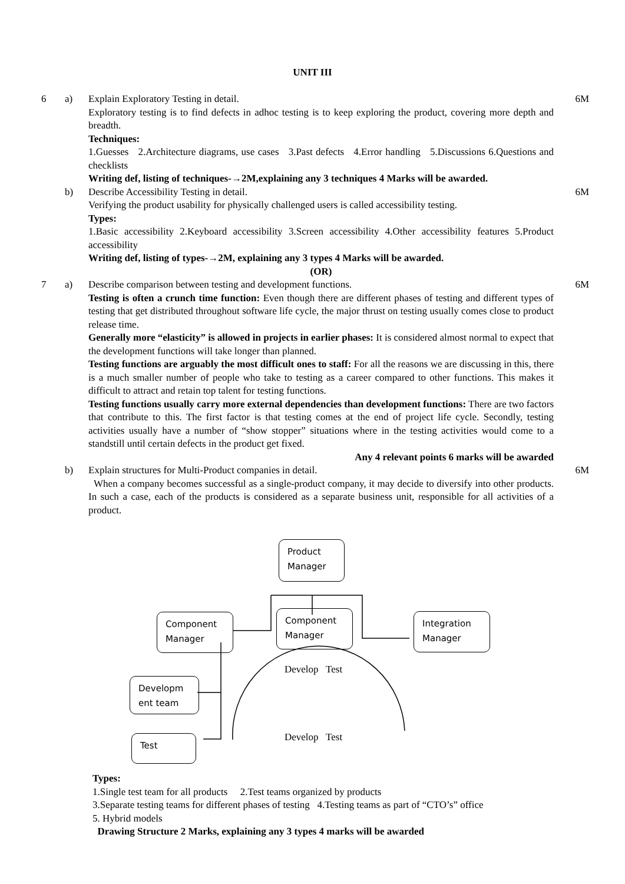UNIT III
| 6 | a) | Explain Exploratory Testing in detail. Exploratory testing is to find defects in adhoc testing is to keep exploring the product, covering more depth and breadth. Techniques: 1.Guesses 2.Architecture diagrams, use cases 3.Past defects 4.Error handling 5.Discussions 6.Questions and checklists Writing def, listing of techniques-→2M,explaining any 3 techniques 4 Marks will be awarded. | 6M |
| | b) | Describe Accessibility Testing in detail. Verifying the product usability for physically challenged users is called accessibility testing. Types: 1.Basic accessibility 2.Keyboard accessibility 3.Screen accessibility 4.Other accessibility features 5.Product accessibility Writing def, listing of types-→2M, explaining any 3 types 4 Marks will be awarded. (OR) | 6M |
| 7 | a) | Describe comparison between testing and development functions. Testing is often a crunch time function: Even though there are different phases of testing and different types of testing that get distributed throughout software life cycle, the major thrust on testing usually comes close to product release time. Generally more “elasticity” is allowed in projects in earlier phases: It is considered almost normal to expect that the development functions will take longer than planned. Testing functions are arguably the most difficult ones to staff: For all the reasons we are discussing in this, there is a much smaller number of people who take to testing as a career compared to other functions. This makes it difficult to attract and retain top talent for testing functions. Testing functions usually carry more external dependencies than development functions: There are two factors that contribute to this. The first factor is that testing comes at the end of project life cycle. Secondly, testing activities usually have a number of “show stopper” situations where in the testing activities would come to a standstill until certain defects in the product get fixed. Any 4 relevant points 6 marks will be awarded | 6M |
| | b) | Explain structures for Multi-Product companies in detail. When a company becomes successful as a single-product company, it may decide to diversify into other products. In such a case, each of the products is considered as a separate business unit, responsible for all activities of a product. | 6M |
Product Manager
Component Manager
Component Manager
Integration Manager
Developm ent team
Test
Develop Test
Develop Test
Types:
1.Single test team for all products 2.Test teams organized by products
3.Separate testing teams for different phases of testing 4.Testing teams as part of “CTO’s” office
5. Hybrid models
Drawing Structure 2 Marks, explaining any 3 types 4 marks will be awarded